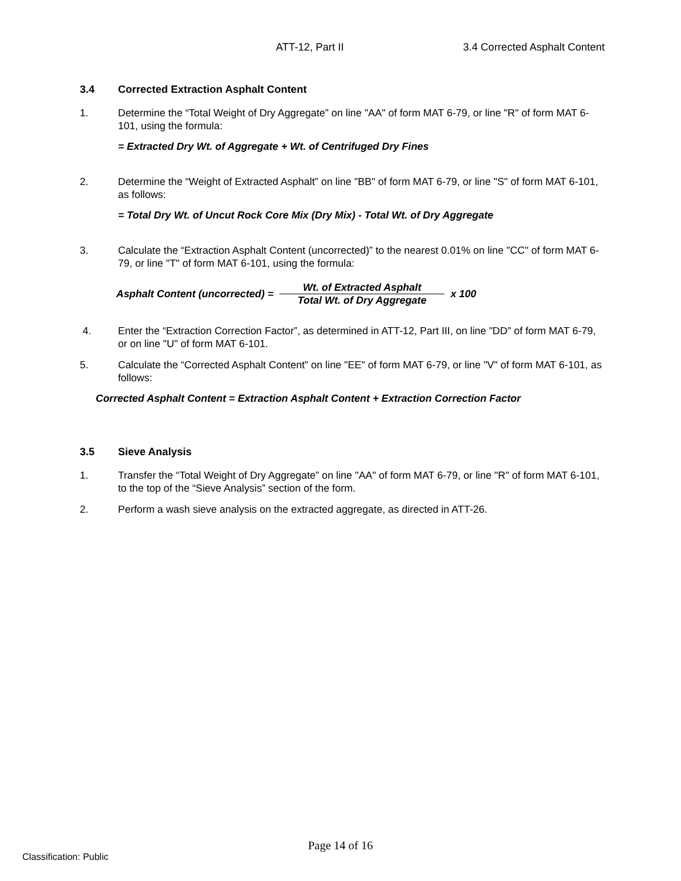ATT-12, Part II 3.4 Corrected Asphalt Content
3.4 Corrected Extraction Asphalt Content
1. Determine the “Total Weight of Dry Aggregate” on line "AA" of form MAT 6-79, or line "R" of form MAT 6-101, using the formula:
= Extracted Dry Wt. of Aggregate + Wt. of Centrifuged Dry Fines
2. Determine the “Weight of Extracted Asphalt” on line "BB" of form MAT 6-79, or line "S" of form MAT 6-101, as follows:
= Total Dry Wt. of Uncut Rock Core Mix (Dry Mix) - Total Wt. of Dry Aggregate
3. Calculate the “Extraction Asphalt Content (uncorrected)” to the nearest 0.01% on line "CC" of form MAT 6-79, or line "T" of form MAT 6-101, using the formula:
Asphalt Content (uncorrected) = Wt. of Extracted Asphalt Total Wt. of Dry Aggregate x 100
4. Enter the “Extraction Correction Factor”, as determined in ATT-12, Part III, on line "DD" of form MAT 6-79, or on line "U" of form MAT 6-101.
5. Calculate the “Corrected Asphalt Content” on line "EE" of form MAT 6-79, or line "V" of form MAT 6-101, as follows:
Corrected Asphalt Content = Extraction Asphalt Content + Extraction Correction Factor
3.5 Sieve Analysis
1. Transfer the “Total Weight of Dry Aggregate” on line "AA" of form MAT 6-79, or line "R" of form MAT 6-101, to the top of the “Sieve Analysis” section of the form.
2. Perform a wash sieve analysis on the extracted aggregate, as directed in ATT-26.
Page 14 of 16
Classification: Public